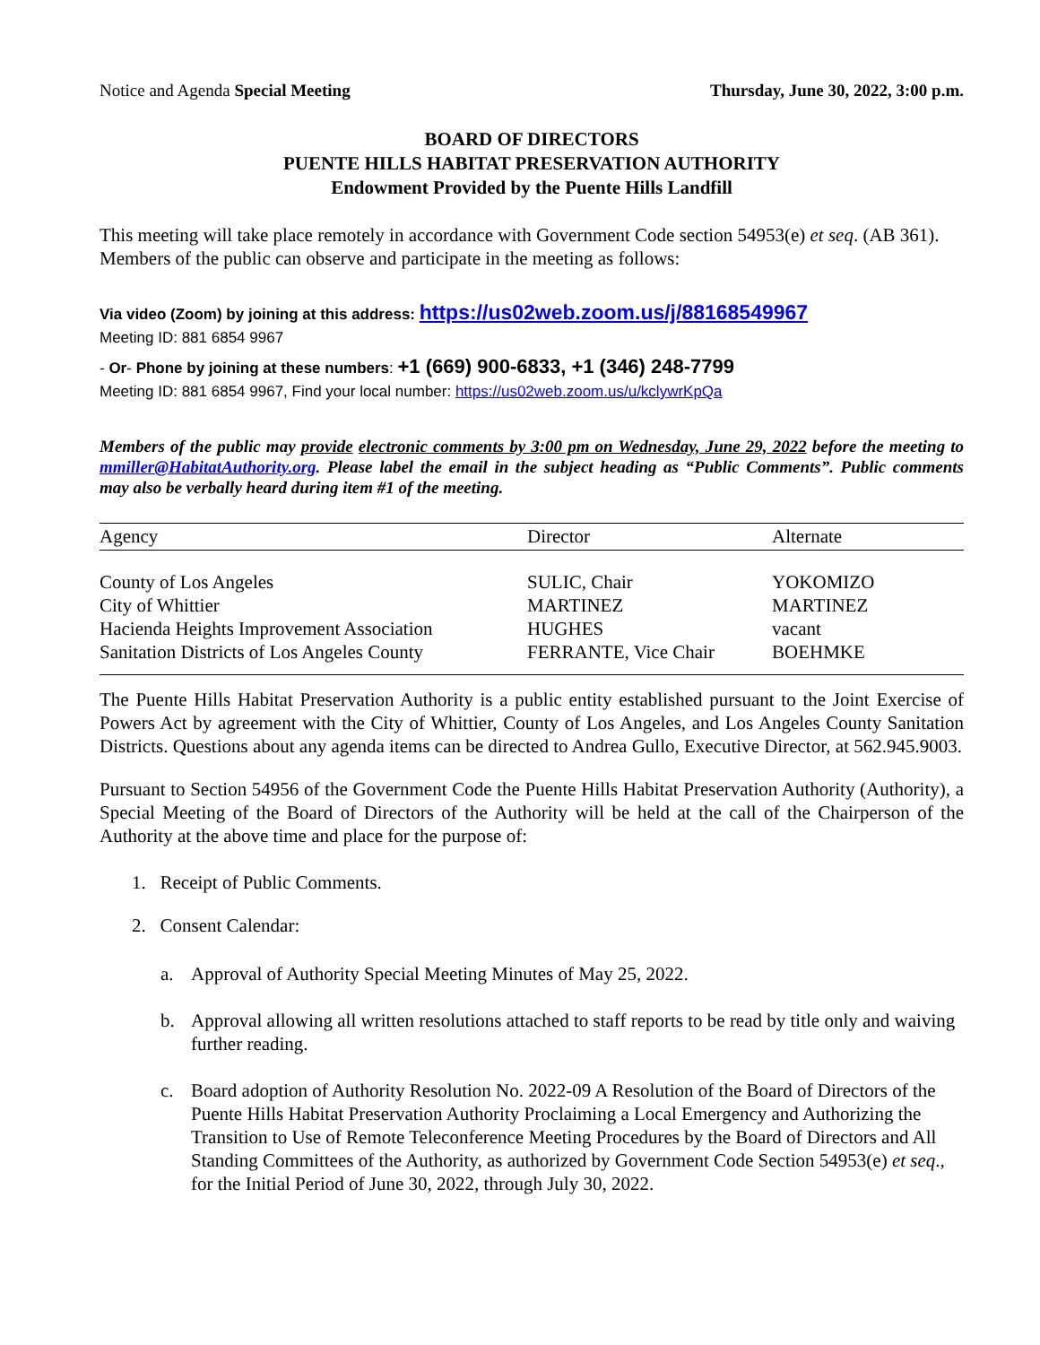Notice and Agenda Special Meeting Thursday, June 30, 2022, 3:00 p.m.
BOARD OF DIRECTORS
PUENTE HILLS HABITAT PRESERVATION AUTHORITY
Endowment Provided by the Puente Hills Landfill
This meeting will take place remotely in accordance with Government Code section 54953(e) et seq. (AB 361). Members of the public can observe and participate in the meeting as follows:
Via video (Zoom) by joining at this address: https://us02web.zoom.us/j/88168549967
Meeting ID: 881 6854 9967
- Or- Phone by joining at these numbers: +1 (669) 900-6833, +1 (346) 248-7799
Meeting ID: 881 6854 9967, Find your local number: https://us02web.zoom.us/u/kclywrKpQa
Members of the public may provide electronic comments by 3:00 pm on Wednesday, June 29, 2022 before the meeting to mmiller@HabitatAuthority.org. Please label the email in the subject heading as “Public Comments”. Public comments may also be verbally heard during item #1 of the meeting.
| Agency | Director | Alternate |
| --- | --- | --- |
| County of Los Angeles | SULIC, Chair | YOKOMIZO |
| City of Whittier | MARTINEZ | MARTINEZ |
| Hacienda Heights Improvement Association | HUGHES | vacant |
| Sanitation Districts of Los Angeles County | FERRANTE, Vice Chair | BOEHMKE |
The Puente Hills Habitat Preservation Authority is a public entity established pursuant to the Joint Exercise of Powers Act by agreement with the City of Whittier, County of Los Angeles, and Los Angeles County Sanitation Districts. Questions about any agenda items can be directed to Andrea Gullo, Executive Director, at 562.945.9003.
Pursuant to Section 54956 of the Government Code the Puente Hills Habitat Preservation Authority (Authority), a Special Meeting of the Board of Directors of the Authority will be held at the call of the Chairperson of the Authority at the above time and place for the purpose of:
1. Receipt of Public Comments.
2. Consent Calendar:
a. Approval of Authority Special Meeting Minutes of May 25, 2022.
b. Approval allowing all written resolutions attached to staff reports to be read by title only and waiving further reading.
c. Board adoption of Authority Resolution No. 2022-09 A Resolution of the Board of Directors of the Puente Hills Habitat Preservation Authority Proclaiming a Local Emergency and Authorizing the Transition to Use of Remote Teleconference Meeting Procedures by the Board of Directors and All Standing Committees of the Authority, as authorized by Government Code Section 54953(e) et seq., for the Initial Period of June 30, 2022, through July 30, 2022.